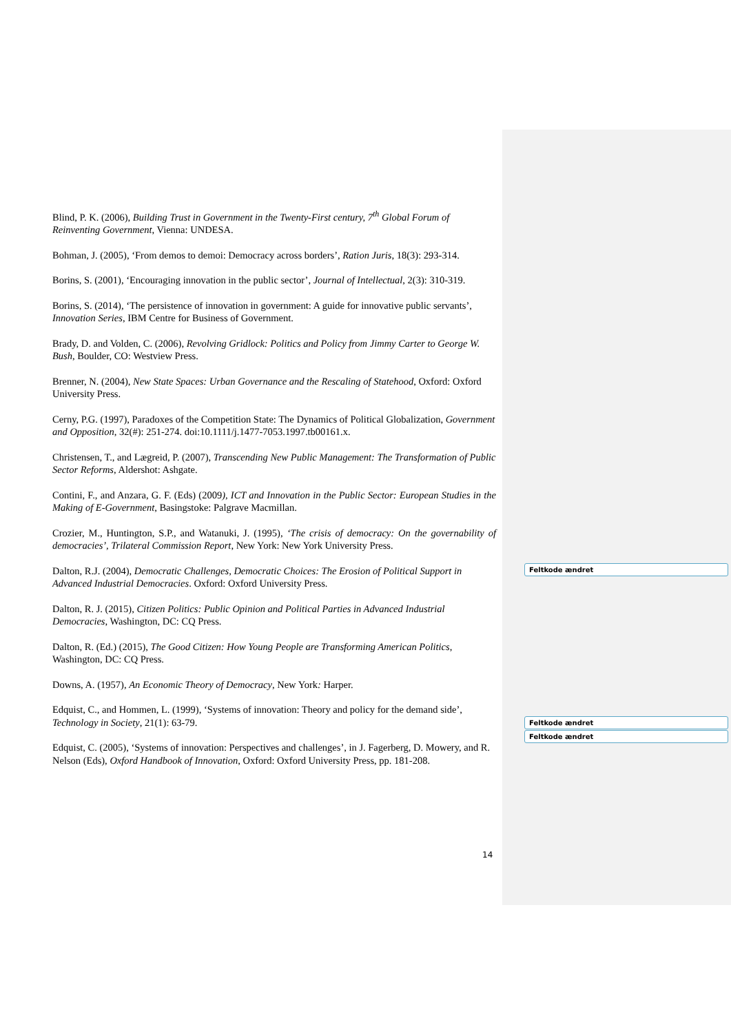Blind, P. K. (2006), Building Trust in Government in the Twenty-First century, 7<sup>th</sup> Global Forum of Reinventing Government, Vienna: UNDESA.
Bohman, J. (2005), ‘From demos to demoi: Democracy across borders’, Ration Juris, 18(3): 293-314.
Borins, S. (2001), ‘Encouraging innovation in the public sector’, Journal of Intellectual, 2(3): 310-319.
Borins, S. (2014), ‘The persistence of innovation in government: A guide for innovative public servants’, Innovation Series, IBM Centre for Business of Government.
Brady, D. and Volden, C. (2006), Revolving Gridlock: Politics and Policy from Jimmy Carter to George W. Bush, Boulder, CO: Westview Press.
Brenner, N. (2004), New State Spaces: Urban Governance and the Rescaling of Statehood, Oxford: Oxford University Press.
Cerny, P.G. (1997), Paradoxes of the Competition State: The Dynamics of Political Globalization, Government and Opposition, 32(#): 251-274. doi:10.1111/j.1477-7053.1997.tb00161.x.
Christensen, T., and Lægreid, P. (2007), Transcending New Public Management: The Transformation of Public Sector Reforms, Aldershot: Ashgate.
Contini, F., and Anzara, G. F. (Eds) (2009), ICT and Innovation in the Public Sector: European Studies in the Making of E-Government, Basingstoke: Palgrave Macmillan.
Crozier, M., Huntington, S.P., and Watanuki, J. (1995), ‘The crisis of democracy: On the governability of democracies’, Trilateral Commission Report, New York: New York University Press.
Dalton, R.J. (2004), Democratic Challenges, Democratic Choices: The Erosion of Political Support in Advanced Industrial Democracies. Oxford: Oxford University Press.
Dalton, R. J. (2015), Citizen Politics: Public Opinion and Political Parties in Advanced Industrial Democracies, Washington, DC: CQ Press.
Dalton, R. (Ed.) (2015), The Good Citizen: How Young People are Transforming American Politics, Washington, DC: CQ Press.
Downs, A. (1957), An Economic Theory of Democracy, New York: Harper.
Edquist, C., and Hommen, L. (1999), ‘Systems of innovation: Theory and policy for the demand side’, Technology in Society, 21(1): 63-79.
Edquist, C. (2005), ‘Systems of innovation: Perspectives and challenges’, in J. Fagerberg, D. Mowery, and R. Nelson (Eds), Oxford Handbook of Innovation, Oxford: Oxford University Press, pp. 181-208.
Feltkode ændret
Feltkode ændret
Feltkode ændret
14